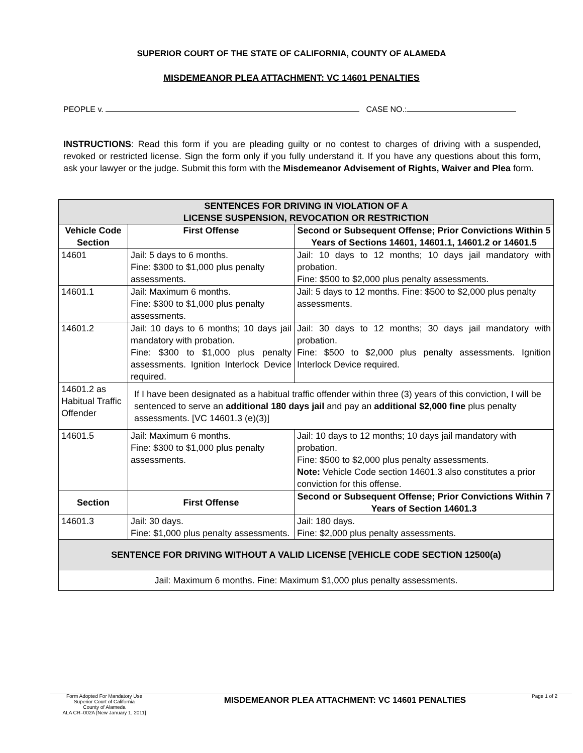SUPERIOR COURT OF THE STATE OF CALIFORNIA, COUNTY OF ALAMEDA
MISDEMEANOR PLEA ATTACHMENT: VC 14601 PENALTIES
PEOPLE v. CASE NO.:
INSTRUCTIONS: Read this form if you are pleading guilty or no contest to charges of driving with a suspended, revoked or restricted license. Sign the form only if you fully understand it. If you have any questions about this form, ask your lawyer or the judge. Submit this form with the Misdemeanor Advisement of Rights, Waiver and Plea form.
| SENTENCES FOR DRIVING IN VIOLATION OF A LICENSE SUSPENSION, REVOCATION OR RESTRICTION | | |
| --- | --- | --- |
| Vehicle Code Section | First Offense | Second or Subsequent Offense; Prior Convictions Within 5 Years of Sections 14601, 14601.1, 14601.2 or 14601.5 |
| 14601 | Jail: 5 days to 6 months. Fine: $300 to $1,000 plus penalty assessments. | Jail: 10 days to 12 months; 10 days jail mandatory with probation. Fine: $500 to $2,000 plus penalty assessments. |
| 14601.1 | Jail: Maximum 6 months. Fine: $300 to $1,000 plus penalty assessments. | Jail: 5 days to 12 months. Fine: $500 to $2,000 plus penalty assessments. |
| 14601.2 | Jail: 10 days to 6 months; 10 days jail mandatory with probation. Fine: $300 to $1,000 plus penalty assessments. Ignition Interlock Device required. | Jail: 30 days to 12 months; 30 days jail mandatory with probation. Fine: $500 to $2,000 plus penalty assessments. Ignition Interlock Device required. |
| 14601.2 as Habitual Traffic Offender | If I have been designated as a habitual traffic offender within three (3) years of this conviction, I will be sentenced to serve an additional 180 days jail and pay an additional $2,000 fine plus penalty assessments. [VC 14601.3 (e)(3)] | |
| 14601.5 | Jail: Maximum 6 months. Fine: $300 to $1,000 plus penalty assessments. | Jail: 10 days to 12 months; 10 days jail mandatory with probation. Fine: $500 to $2,000 plus penalty assessments. Note: Vehicle Code section 14601.3 also constitutes a prior conviction for this offense. |
| Section | First Offense | Second or Subsequent Offense; Prior Convictions Within 7 Years of Section 14601.3 |
| 14601.3 | Jail: 30 days. Fine: $1,000 plus penalty assessments. | Jail: 180 days. Fine: $2,000 plus penalty assessments. |
| SENTENCE FOR DRIVING WITHOUT A VALID LICENSE [VEHICLE CODE SECTION 12500(a) | | |
| Jail: Maximum 6 months. Fine: Maximum $1,000 plus penalty assessments. | | |
Form Adopted For Mandatory Use
Superior Court of California
County of Alameda
ALA CR–002A [New January 1, 2011]
MISDEMEANOR PLEA ATTACHMENT: VC 14601 PENALTIES
Page 1 of 2